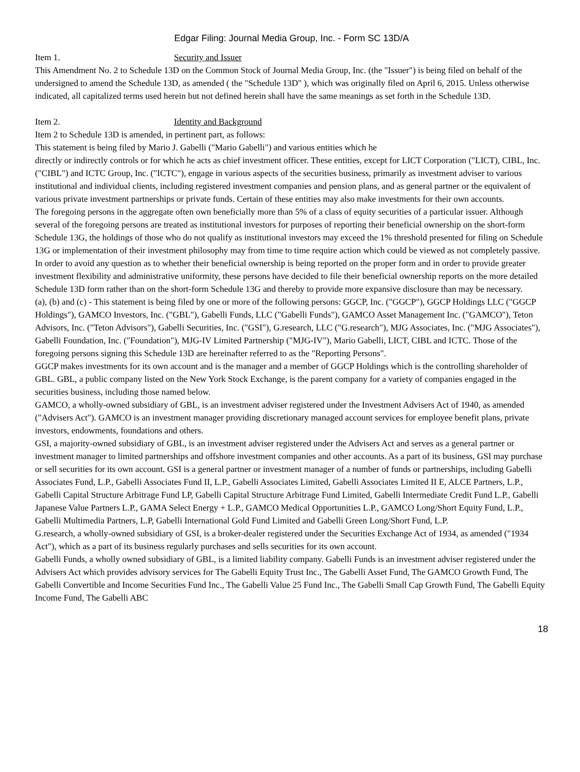Edgar Filing: Journal Media Group, Inc. - Form SC 13D/A
Item 1. Security and Issuer
This Amendment No. 2 to Schedule 13D on the Common Stock of Journal Media Group, Inc. (the "Issuer") is being filed on behalf of the undersigned to amend the Schedule 13D, as amended ( the "Schedule 13D" ), which was originally filed on April 6, 2015. Unless otherwise indicated, all capitalized terms used herein but not defined herein shall have the same meanings as set forth in the Schedule 13D.
Item 2. Identity and Background
Item 2 to Schedule 13D is amended, in pertinent part, as follows:
This statement is being filed by Mario J. Gabelli ("Mario Gabelli") and various entities which he
directly or indirectly controls or for which he acts as chief investment officer. These entities, except for LICT Corporation ("LICT), CIBL, Inc. ("CIBL") and ICTC Group, Inc. ("ICTC"), engage in various aspects of the securities business, primarily as investment adviser to various institutional and individual clients, including registered investment companies and pension plans, and as general partner or the equivalent of various private investment partnerships or private funds. Certain of these entities may also make investments for their own accounts.
The foregoing persons in the aggregate often own beneficially more than 5% of a class of equity securities of a particular issuer. Although several of the foregoing persons are treated as institutional investors for purposes of reporting their beneficial ownership on the short-form Schedule 13G, the holdings of those who do not qualify as institutional investors may exceed the 1% threshold presented for filing on Schedule 13G or implementation of their investment philosophy may from time to time require action which could be viewed as not completely passive. In order to avoid any question as to whether their beneficial ownership is being reported on the proper form and in order to provide greater investment flexibility and administrative uniformity, these persons have decided to file their beneficial ownership reports on the more detailed Schedule 13D form rather than on the short-form Schedule 13G and thereby to provide more expansive disclosure than may be necessary.
(a), (b) and (c) - This statement is being filed by one or more of the following persons: GGCP, Inc. ("GGCP"), GGCP Holdings LLC ("GGCP Holdings"), GAMCO Investors, Inc. ("GBL"), Gabelli Funds, LLC ("Gabelli Funds"), GAMCO Asset Management Inc. ("GAMCO"), Teton Advisors, Inc. ("Teton Advisors"), Gabelli Securities, Inc. ("GSI"), G.research, LLC ("G.research"), MJG Associates, Inc. ("MJG Associates"), Gabelli Foundation, Inc. ("Foundation"), MJG-IV Limited Partnership ("MJG-IV"), Mario Gabelli, LICT, CIBL and ICTC. Those of the foregoing persons signing this Schedule 13D are hereinafter referred to as the "Reporting Persons".
GGCP makes investments for its own account and is the manager and a member of GGCP Holdings which is the controlling shareholder of GBL. GBL, a public company listed on the New York Stock Exchange, is the parent company for a variety of companies engaged in the securities business, including those named below.
GAMCO, a wholly-owned subsidiary of GBL, is an investment adviser registered under the Investment Advisers Act of 1940, as amended ("Advisers Act"). GAMCO is an investment manager providing discretionary managed account services for employee benefit plans, private investors, endowments, foundations and others.
GSI, a majority-owned subsidiary of GBL, is an investment adviser registered under the Advisers Act and serves as a general partner or investment manager to limited partnerships and offshore investment companies and other accounts. As a part of its business, GSI may purchase or sell securities for its own account. GSI is a general partner or investment manager of a number of funds or partnerships, including Gabelli Associates Fund, L.P., Gabelli Associates Fund II, L.P., Gabelli Associates Limited, Gabelli Associates Limited II E, ALCE Partners, L.P., Gabelli Capital Structure Arbitrage Fund LP, Gabelli Capital Structure Arbitrage Fund Limited, Gabelli Intermediate Credit Fund L.P., Gabelli Japanese Value Partners L.P., GAMA Select Energy + L.P., GAMCO Medical Opportunities L.P., GAMCO Long/Short Equity Fund, L.P., Gabelli Multimedia Partners, L.P, Gabelli International Gold Fund Limited and Gabelli Green Long/Short Fund, L.P.
G.research, a wholly-owned subsidiary of GSI, is a broker-dealer registered under the Securities Exchange Act of 1934, as amended ("1934 Act"), which as a part of its business regularly purchases and sells securities for its own account.
Gabelli Funds, a wholly owned subsidiary of GBL, is a limited liability company. Gabelli Funds is an investment adviser registered under the Advisers Act which provides advisory services for The Gabelli Equity Trust Inc., The Gabelli Asset Fund, The GAMCO Growth Fund, The Gabelli Convertible and Income Securities Fund Inc., The Gabelli Value 25 Fund Inc., The Gabelli Small Cap Growth Fund, The Gabelli Equity Income Fund, The Gabelli ABC
18